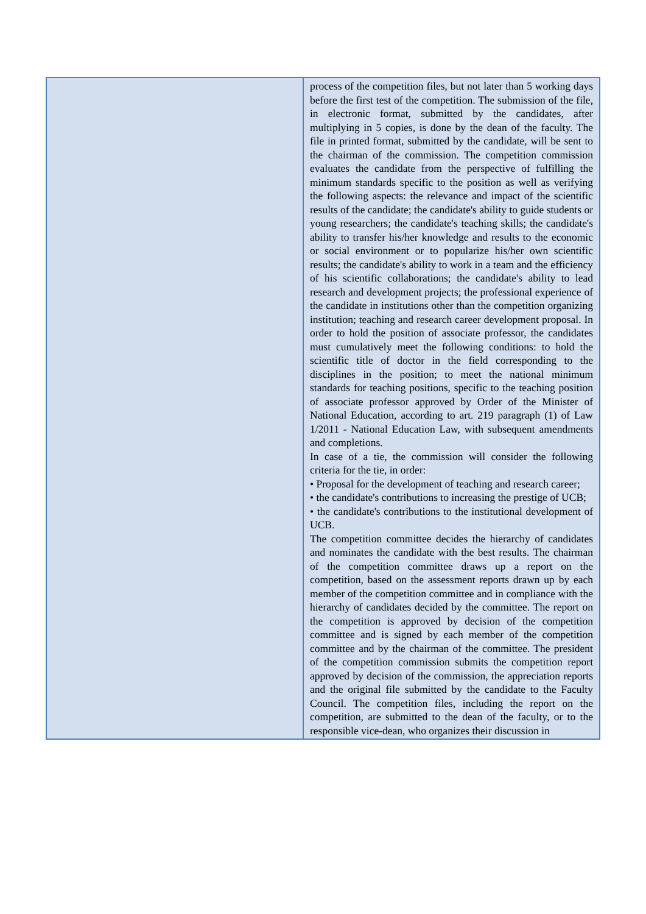| | process of the competition files, but not later than 5 working days before the first test of the competition. The submission of the file, in electronic format, submitted by the candidates, after multiplying in 5 copies, is done by the dean of the faculty. The file in printed format, submitted by the candidate, will be sent to the chairman of the commission. The competition commission evaluates the candidate from the perspective of fulfilling the minimum standards specific to the position as well as verifying the following aspects: the relevance and impact of the scientific results of the candidate; the candidate's ability to guide students or young researchers; the candidate's teaching skills; the candidate's ability to transfer his/her knowledge and results to the economic or social environment or to popularize his/her own scientific results; the candidate's ability to work in a team and the efficiency of his scientific collaborations; the candidate's ability to lead research and development projects; the professional experience of the candidate in institutions other than the competition organizing institution; teaching and research career development proposal. In order to hold the position of associate professor, the candidates must cumulatively meet the following conditions: to hold the scientific title of doctor in the field corresponding to the disciplines in the position; to meet the national minimum standards for teaching positions, specific to the teaching position of associate professor approved by Order of the Minister of National Education, according to art. 219 paragraph (1) of Law 1/2011 - National Education Law, with subsequent amendments and completions. In case of a tie, the commission will consider the following criteria for the tie, in order: • Proposal for the development of teaching and research career; • the candidate's contributions to increasing the prestige of UCB; • the candidate's contributions to the institutional development of UCB. The competition committee decides the hierarchy of candidates and nominates the candidate with the best results. The chairman of the competition committee draws up a report on the competition, based on the assessment reports drawn up by each member of the competition committee and in compliance with the hierarchy of candidates decided by the committee. The report on the competition is approved by decision of the competition committee and is signed by each member of the competition committee and by the chairman of the committee. The president of the competition commission submits the competition report approved by decision of the commission, the appreciation reports and the original file submitted by the candidate to the Faculty Council. The competition files, including the report on the competition, are submitted to the dean of the faculty, or to the responsible vice-dean, who organizes their discussion in |